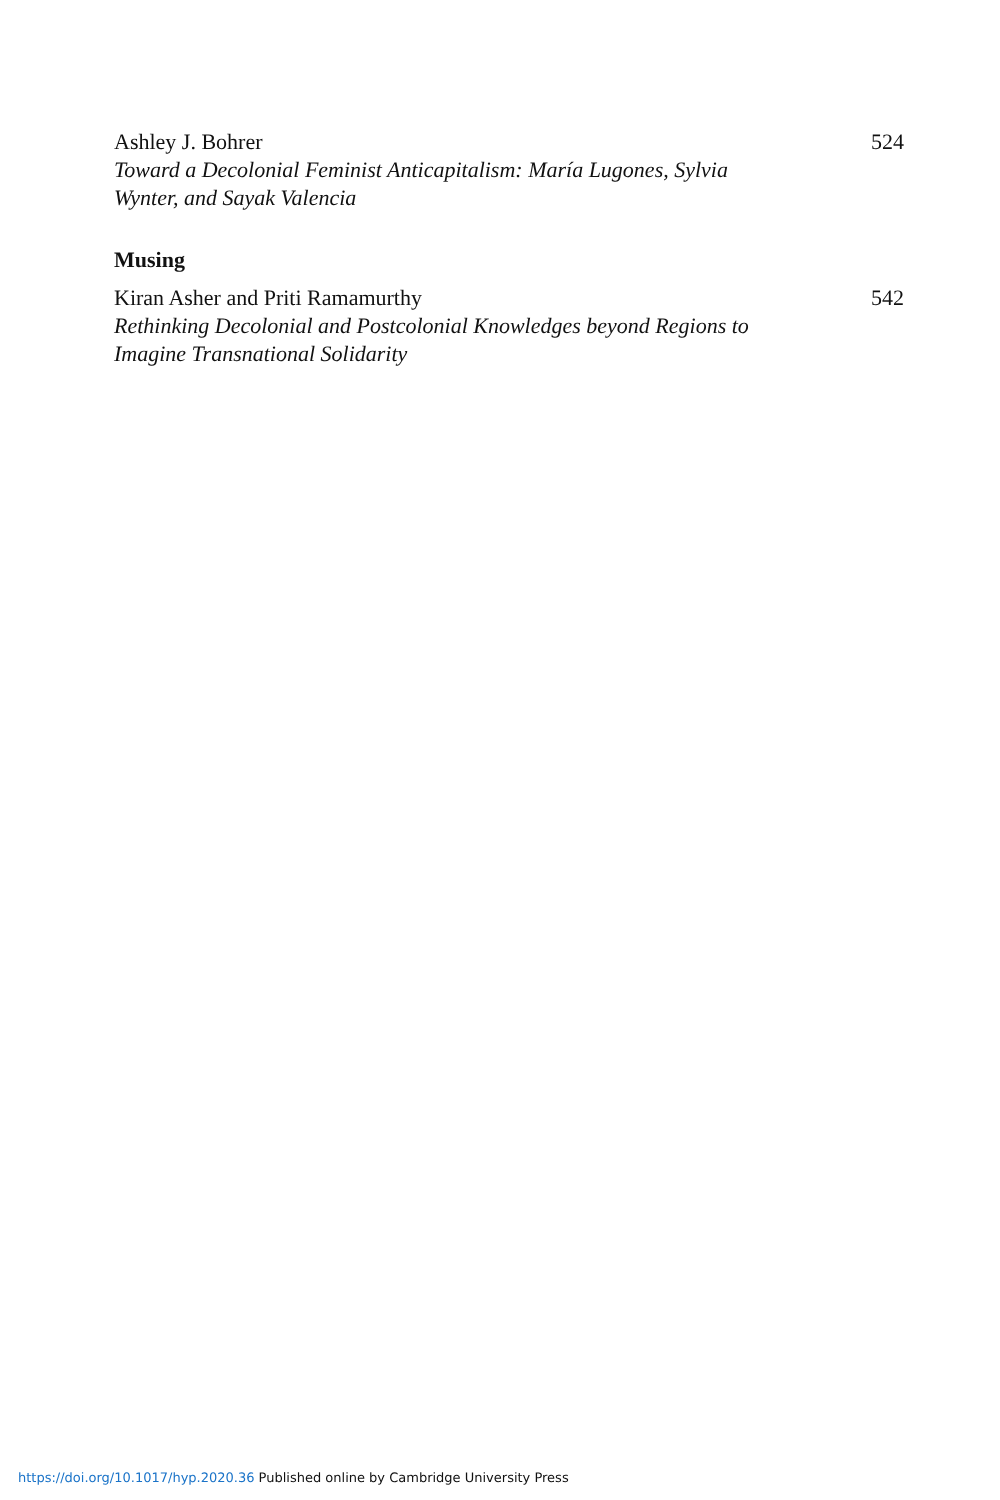Ashley J. Bohrer
Toward a Decolonial Feminist Anticapitalism: María Lugones, Sylvia Wynter, and Sayak Valencia
524
Musing
Kiran Asher and Priti Ramamurthy
Rethinking Decolonial and Postcolonial Knowledges beyond Regions to Imagine Transnational Solidarity
542
https://doi.org/10.1017/hyp.2020.36 Published online by Cambridge University Press